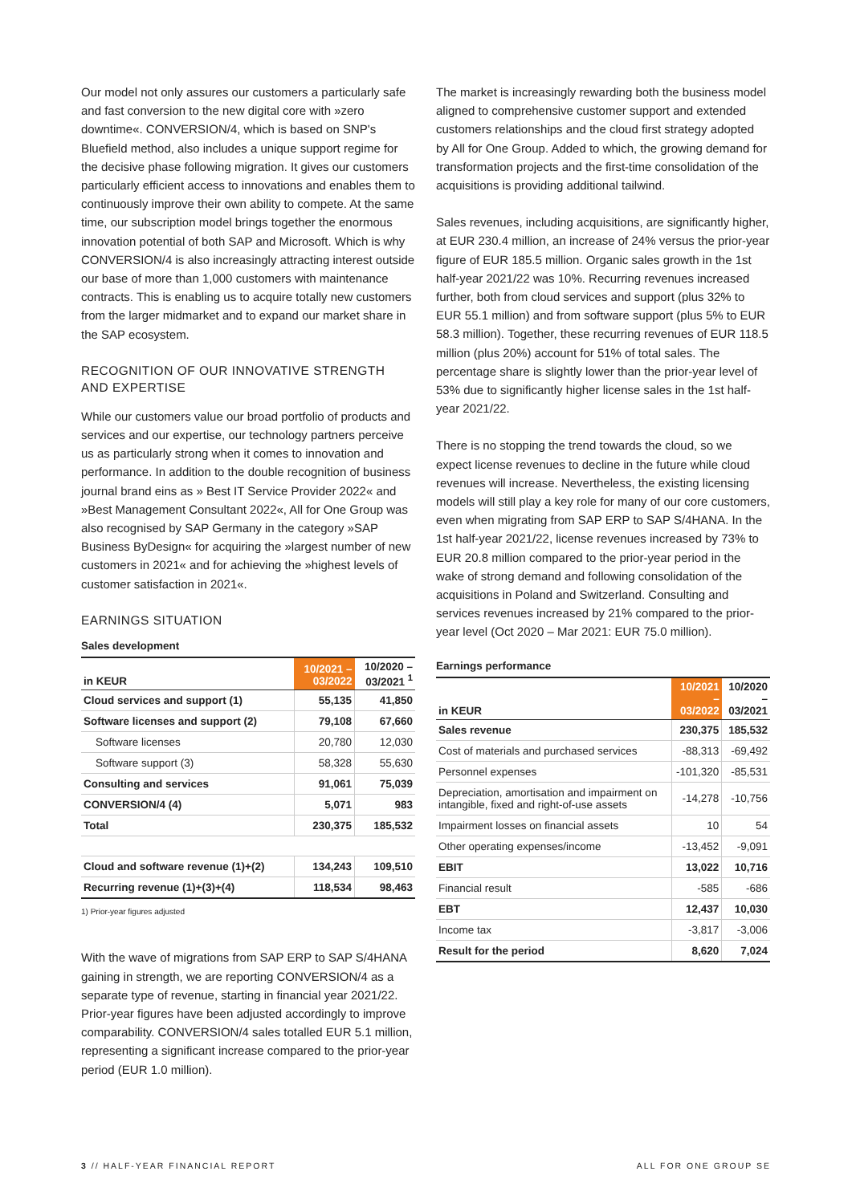Our model not only assures our customers a particularly safe and fast conversion to the new digital core with »zero downtime«. CONVERSION/4, which is based on SNP's Bluefield method, also includes a unique support regime for the decisive phase following migration. It gives our customers particularly efficient access to innovations and enables them to continuously improve their own ability to compete. At the same time, our subscription model brings together the enormous innovation potential of both SAP and Microsoft. Which is why CONVERSION/4 is also increasingly attracting interest outside our base of more than 1,000 customers with maintenance contracts. This is enabling us to acquire totally new customers from the larger midmarket and to expand our market share in the SAP ecosystem.
RECOGNITION OF OUR INNOVATIVE STRENGTH AND EXPERTISE
While our customers value our broad portfolio of products and services and our expertise, our technology partners perceive us as particularly strong when it comes to innovation and performance. In addition to the double recognition of business journal brand eins as » Best IT Service Provider 2022« and »Best Management Consultant 2022«, All for One Group was also recognised by SAP Germany in the category »SAP Business ByDesign« for acquiring the »largest number of new customers in 2021« and for achieving the »highest levels of customer satisfaction in 2021«.
EARNINGS SITUATION
Sales development
| in KEUR | 10/2021 – 03/2022 | 10/2020 – 03/2021 <sup>1</sup> |
| --- | --- | --- |
| Cloud services and support (1) | 55,135 | 41,850 |
| Software licenses and support (2) | 79,108 | 67,660 |
| Software licenses | 20,780 | 12,030 |
| Software support (3) | 58,328 | 55,630 |
| Consulting and services | 91,061 | 75,039 |
| CONVERSION/4 (4) | 5,071 | 983 |
| Total | 230,375 | 185,532 |
| Cloud and software revenue (1)+(2) | 134,243 | 109,510 |
| Recurring revenue (1)+(3)+(4) | 118,534 | 98,463 |
1) Prior-year figures adjusted
With the wave of migrations from SAP ERP to SAP S/4HANA gaining in strength, we are reporting CONVERSION/4 as a separate type of revenue, starting in financial year 2021/22. Prior-year figures have been adjusted accordingly to improve comparability. CONVERSION/4 sales totalled EUR 5.1 million, representing a significant increase compared to the prior-year period (EUR 1.0 million).
The market is increasingly rewarding both the business model aligned to comprehensive customer support and extended customers relationships and the cloud first strategy adopted by All for One Group. Added to which, the growing demand for transformation projects and the first-time consolidation of the acquisitions is providing additional tailwind.
Sales revenues, including acquisitions, are significantly higher, at EUR 230.4 million, an increase of 24% versus the prior-year figure of EUR 185.5 million. Organic sales growth in the 1st half-year 2021/22 was 10%. Recurring revenues increased further, both from cloud services and support (plus 32% to EUR 55.1 million) and from software support (plus 5% to EUR 58.3 million). Together, these recurring revenues of EUR 118.5 million (plus 20%) account for 51% of total sales. The percentage share is slightly lower than the prior-year level of 53% due to significantly higher license sales in the 1st half-year 2021/22.
There is no stopping the trend towards the cloud, so we expect license revenues to decline in the future while cloud revenues will increase. Nevertheless, the existing licensing models will still play a key role for many of our core customers, even when migrating from SAP ERP to SAP S/4HANA. In the 1st half-year 2021/22, license revenues increased by 73% to EUR 20.8 million compared to the prior-year period in the wake of strong demand and following consolidation of the acquisitions in Poland and Switzerland. Consulting and services revenues increased by 21% compared to the prior-year level (Oct 2020 – Mar 2021: EUR 75.0 million).
Earnings performance
| in KEUR | 10/2021 – 03/2022 | 10/2020 – 03/2021 |
| --- | --- | --- |
| Sales revenue | 230,375 | 185,532 |
| Cost of materials and purchased services | -88,313 | -69,492 |
| Personnel expenses | -101,320 | -85,531 |
| Depreciation, amortisation and impairment on intangible, fixed and right-of-use assets | -14,278 | -10,756 |
| Impairment losses on financial assets | 10 | 54 |
| Other operating expenses/income | -13,452 | -9,091 |
| EBIT | 13,022 | 10,716 |
| Financial result | -585 | -686 |
| EBT | 12,437 | 10,030 |
| Income tax | -3,817 | -3,006 |
| Result for the period | 8,620 | 7,024 |
3 // HALF-YEAR FINANCIAL REPORT ALL FOR ONE GROUP SE